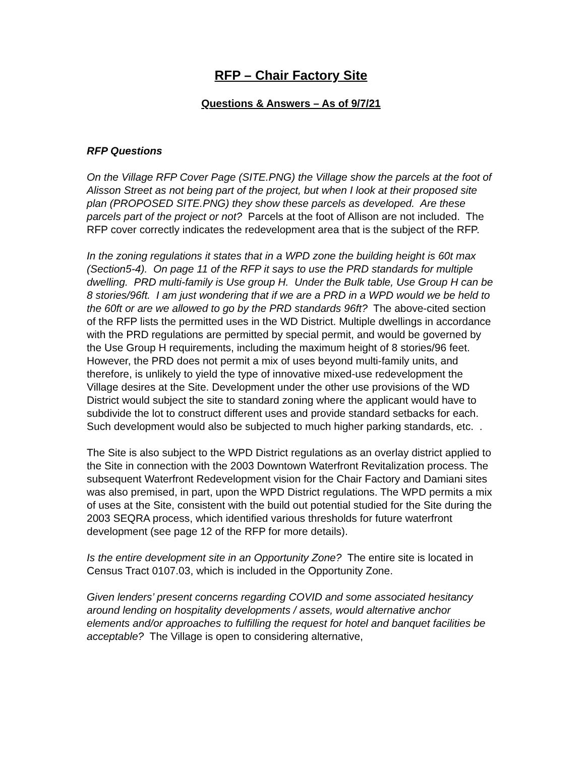RFP – Chair Factory Site
Questions & Answers – As of 9/7/21
RFP Questions
On the Village RFP Cover Page (SITE.PNG) the Village show the parcels at the foot of Alisson Street as not being part of the project, but when I look at their proposed site plan (PROPOSED SITE.PNG) they show these parcels as developed. Are these parcels part of the project or not? Parcels at the foot of Allison are not included. The RFP cover correctly indicates the redevelopment area that is the subject of the RFP.
In the zoning regulations it states that in a WPD zone the building height is 60t max (Section5-4). On page 11 of the RFP it says to use the PRD standards for multiple dwelling. PRD multi-family is Use group H. Under the Bulk table, Use Group H can be 8 stories/96ft. I am just wondering that if we are a PRD in a WPD would we be held to the 60ft or are we allowed to go by the PRD standards 96ft? The above-cited section of the RFP lists the permitted uses in the WD District. Multiple dwellings in accordance with the PRD regulations are permitted by special permit, and would be governed by the Use Group H requirements, including the maximum height of 8 stories/96 feet. However, the PRD does not permit a mix of uses beyond multi-family units, and therefore, is unlikely to yield the type of innovative mixed-use redevelopment the Village desires at the Site. Development under the other use provisions of the WD District would subject the site to standard zoning where the applicant would have to subdivide the lot to construct different uses and provide standard setbacks for each. Such development would also be subjected to much higher parking standards, etc. .
The Site is also subject to the WPD District regulations as an overlay district applied to the Site in connection with the 2003 Downtown Waterfront Revitalization process. The subsequent Waterfront Redevelopment vision for the Chair Factory and Damiani sites was also premised, in part, upon the WPD District regulations. The WPD permits a mix of uses at the Site, consistent with the build out potential studied for the Site during the 2003 SEQRA process, which identified various thresholds for future waterfront development (see page 12 of the RFP for more details).
Is the entire development site in an Opportunity Zone? The entire site is located in Census Tract 0107.03, which is included in the Opportunity Zone.
Given lenders’ present concerns regarding COVID and some associated hesitancy around lending on hospitality developments / assets, would alternative anchor elements and/or approaches to fulfilling the request for hotel and banquet facilities be acceptable? The Village is open to considering alternative,